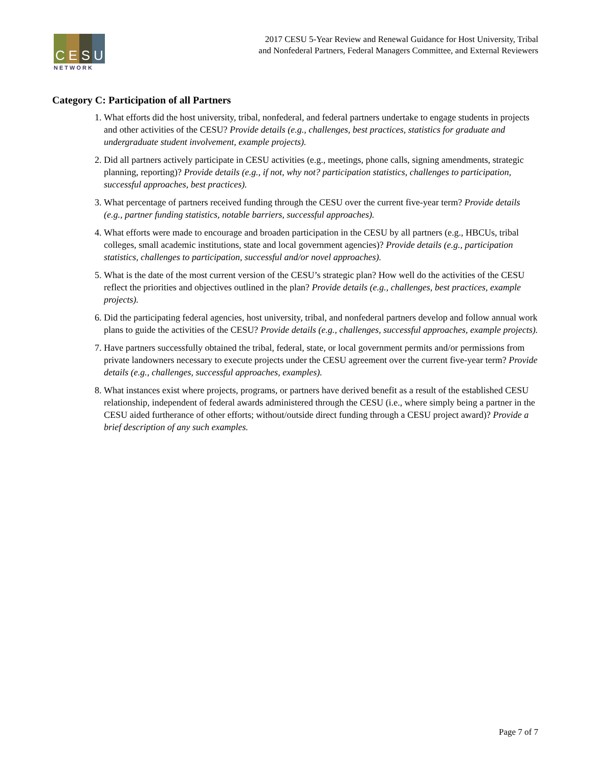C E S U
NETWORK
2017 CESU 5-Year Review and Renewal Guidance for Host University, Tribal
and Nonfederal Partners, Federal Managers Committee, and External Reviewers
Category C: Participation of all Partners
1. What efforts did the host university, tribal, nonfederal, and federal partners undertake to engage students in projects and other activities of the CESU? Provide details (e.g., challenges, best practices, statistics for graduate and undergraduate student involvement, example projects).
2. Did all partners actively participate in CESU activities (e.g., meetings, phone calls, signing amendments, strategic planning, reporting)? Provide details (e.g., if not, why not? participation statistics, challenges to participation, successful approaches, best practices).
3. What percentage of partners received funding through the CESU over the current five-year term? Provide details (e.g., partner funding statistics, notable barriers, successful approaches).
4. What efforts were made to encourage and broaden participation in the CESU by all partners (e.g., HBCUs, tribal colleges, small academic institutions, state and local government agencies)? Provide details (e.g., participation statistics, challenges to participation, successful and/or novel approaches).
5. What is the date of the most current version of the CESU’s strategic plan? How well do the activities of the CESU reflect the priorities and objectives outlined in the plan? Provide details (e.g., challenges, best practices, example projects).
6. Did the participating federal agencies, host university, tribal, and nonfederal partners develop and follow annual work plans to guide the activities of the CESU? Provide details (e.g., challenges, successful approaches, example projects).
7. Have partners successfully obtained the tribal, federal, state, or local government permits and/or permissions from private landowners necessary to execute projects under the CESU agreement over the current five-year term? Provide details (e.g., challenges, successful approaches, examples).
8. What instances exist where projects, programs, or partners have derived benefit as a result of the established CESU relationship, independent of federal awards administered through the CESU (i.e., where simply being a partner in the CESU aided furtherance of other efforts; without/outside direct funding through a CESU project award)? Provide a brief description of any such examples.
Page 7 of 7